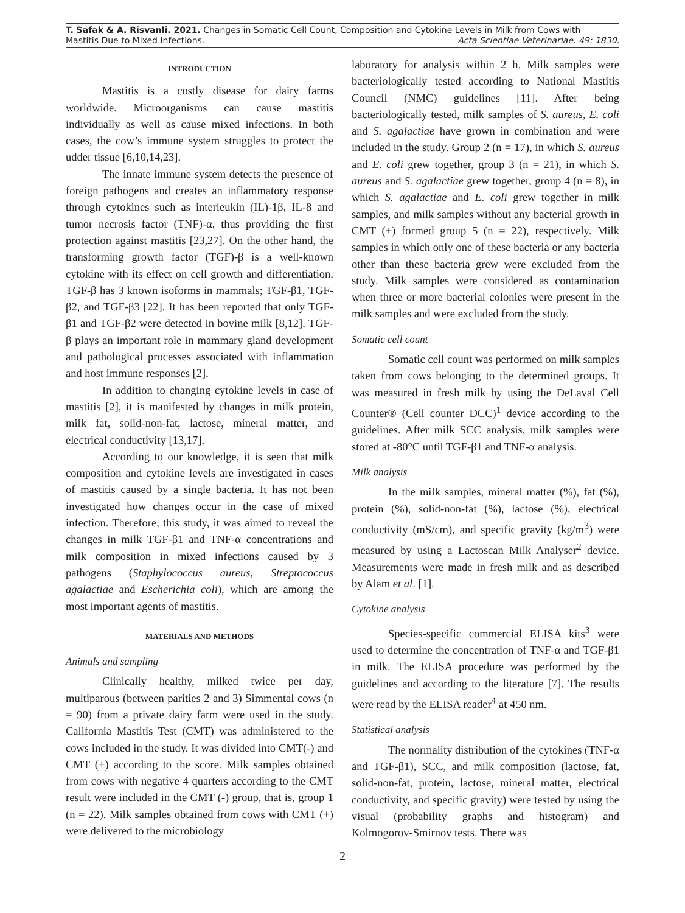T. Safak & A. Risvanli. 2021. Changes in Somatic Cell Count, Composition and Cytokine Levels in Milk from Cows with
Mastitis Due to Mixed Infections. Acta Scientiae Veterinariae. 49: 1830.
INTRODUCTION
Mastitis is a costly disease for dairy farms worldwide. Microorganisms can cause mastitis individually as well as cause mixed infections. In both cases, the cow’s immune system struggles to protect the udder tissue [6,10,14,23].
The innate immune system detects the presence of foreign pathogens and creates an inflammatory response through cytokines such as interleukin (IL)-1β, IL-8 and tumor necrosis factor (TNF)-α, thus providing the first protection against mastitis [23,27]. On the other hand, the transforming growth factor (TGF)-β is a well-known cytokine with its effect on cell growth and differentiation. TGF-β has 3 known isoforms in mammals; TGF-β1, TGF-β2, and TGF-β3 [22]. It has been reported that only TGF-β1 and TGF-β2 were detected in bovine milk [8,12]. TGF-β plays an important role in mammary gland development and pathological processes associated with inflammation and host immune responses [2].
In addition to changing cytokine levels in case of mastitis [2], it is manifested by changes in milk protein, milk fat, solid-non-fat, lactose, mineral matter, and electrical conductivity [13,17].
According to our knowledge, it is seen that milk composition and cytokine levels are investigated in cases of mastitis caused by a single bacteria. It has not been investigated how changes occur in the case of mixed infection. Therefore, this study, it was aimed to reveal the changes in milk TGF-β1 and TNF-α concentrations and milk composition in mixed infections caused by 3 pathogens (Staphylococcus aureus, Streptococcus agalactiae and Escherichia coli), which are among the most important agents of mastitis.
MATERIALS AND METHODS
Animals and sampling
Clinically healthy, milked twice per day, multiparous (between parities 2 and 3) Simmental cows (n = 90) from a private dairy farm were used in the study. California Mastitis Test (CMT) was administered to the cows included in the study. It was divided into CMT(-) and CMT (+) according to the score. Milk samples obtained from cows with negative 4 quarters according to the CMT result were included in the CMT (-) group, that is, group 1 (n = 22). Milk samples obtained from cows with CMT (+) were delivered to the microbiology
laboratory for analysis within 2 h. Milk samples were bacteriologically tested according to National Mastitis Council (NMC) guidelines [11]. After being bacteriologically tested, milk samples of S. aureus, E. coli and S. agalactiae have grown in combination and were included in the study. Group 2 (n = 17), in which S. aureus and E. coli grew together, group 3 (n = 21), in which S. aureus and S. agalactiae grew together, group 4 (n = 8), in which S. agalactiae and E. coli grew together in milk samples, and milk samples without any bacterial growth in CMT (+) formed group 5 (n = 22), respectively. Milk samples in which only one of these bacteria or any bacteria other than these bacteria grew were excluded from the study. Milk samples were considered as contamination when three or more bacterial colonies were present in the milk samples and were excluded from the study.
Somatic cell count
Somatic cell count was performed on milk samples taken from cows belonging to the determined groups. It was measured in fresh milk by using the DeLaval Cell Counter® (Cell counter DCC)<sup>1</sup> device according to the guidelines. After milk SCC analysis, milk samples were stored at -80°C until TGF-β1 and TNF-α analysis.
Milk analysis
In the milk samples, mineral matter (%), fat (%), protein (%), solid-non-fat (%), lactose (%), electrical conductivity (mS/cm), and specific gravity (kg/m<sup>3</sup>) were measured by using a Lactoscan Milk Analyser<sup>2</sup> device. Measurements were made in fresh milk and as described by Alam et al. [1].
Cytokine analysis
Species-specific commercial ELISA kits<sup>3</sup> were used to determine the concentration of TNF-α and TGF-β1 in milk. The ELISA procedure was performed by the guidelines and according to the literature [7]. The results were read by the ELISA reader<sup>4</sup> at 450 nm.
Statistical analysis
The normality distribution of the cytokines (TNF-α and TGF-β1), SCC, and milk composition (lactose, fat, solid-non-fat, protein, lactose, mineral matter, electrical conductivity, and specific gravity) were tested by using the visual (probability graphs and histogram) and Kolmogorov-Smirnov tests. There was
2